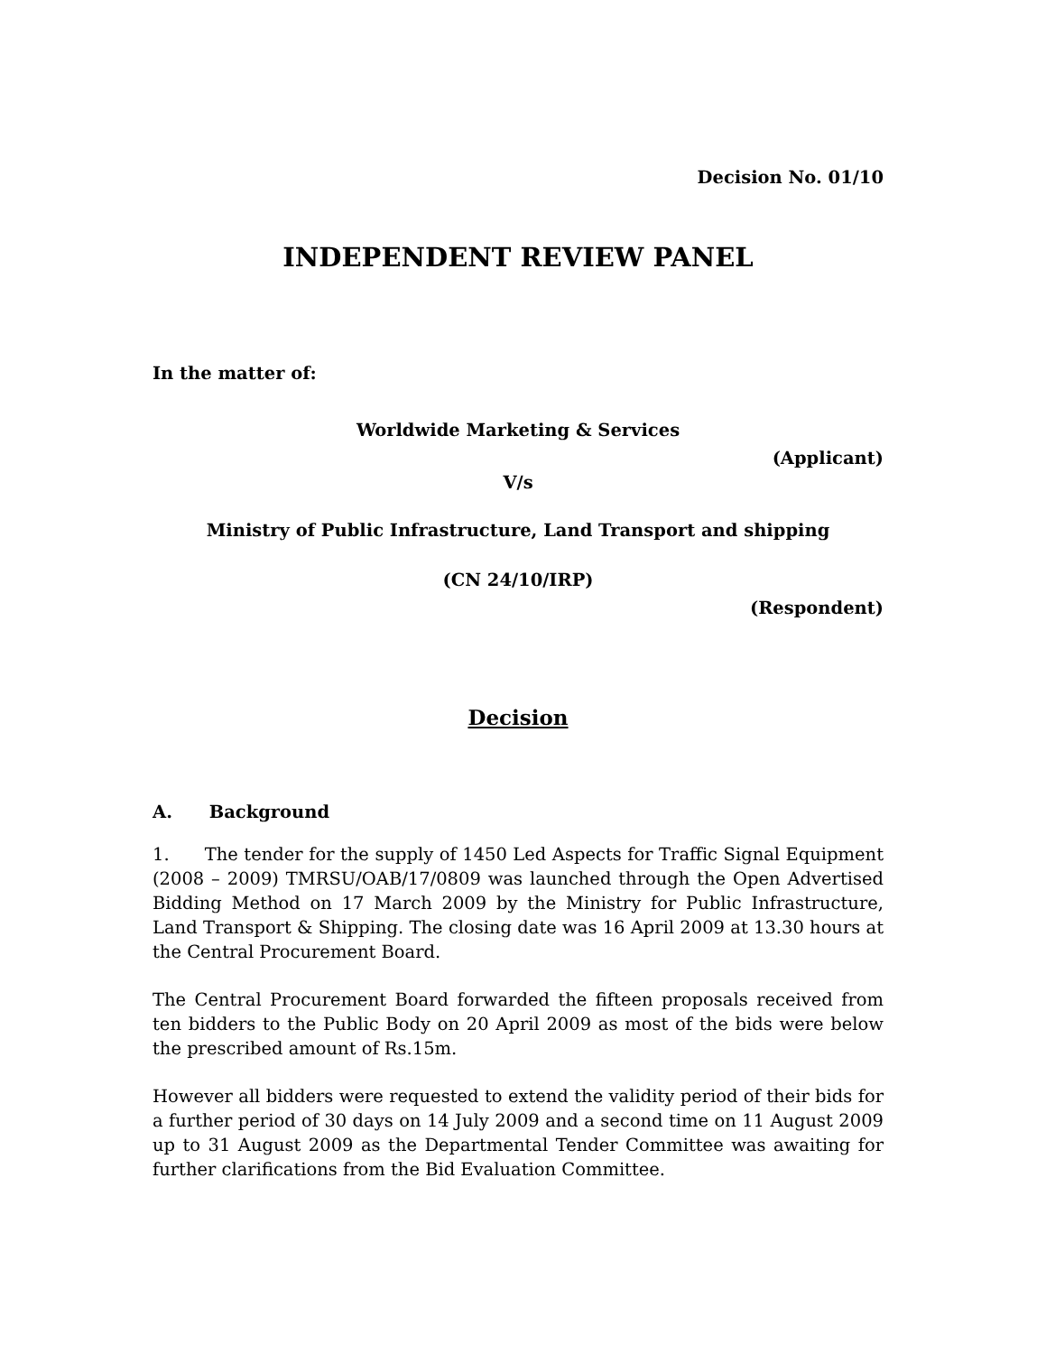Decision No. 01/10
INDEPENDENT REVIEW PANEL
In the matter of:
Worldwide Marketing & Services
(Applicant)
V/s
Ministry of Public Infrastructure, Land Transport and shipping
(CN 24/10/IRP)
(Respondent)
Decision
A. Background
1. The tender for the supply of 1450 Led Aspects for Traffic Signal Equipment (2008 – 2009) TMRSU/OAB/17/0809 was launched through the Open Advertised Bidding Method on 17 March 2009 by the Ministry for Public Infrastructure, Land Transport & Shipping. The closing date was 16 April 2009 at 13.30 hours at the Central Procurement Board.
The Central Procurement Board forwarded the fifteen proposals received from ten bidders to the Public Body on 20 April 2009 as most of the bids were below the prescribed amount of Rs.15m.
However all bidders were requested to extend the validity period of their bids for a further period of 30 days on 14 July 2009 and a second time on 11 August 2009 up to 31 August 2009 as the Departmental Tender Committee was awaiting for further clarifications from the Bid Evaluation Committee.